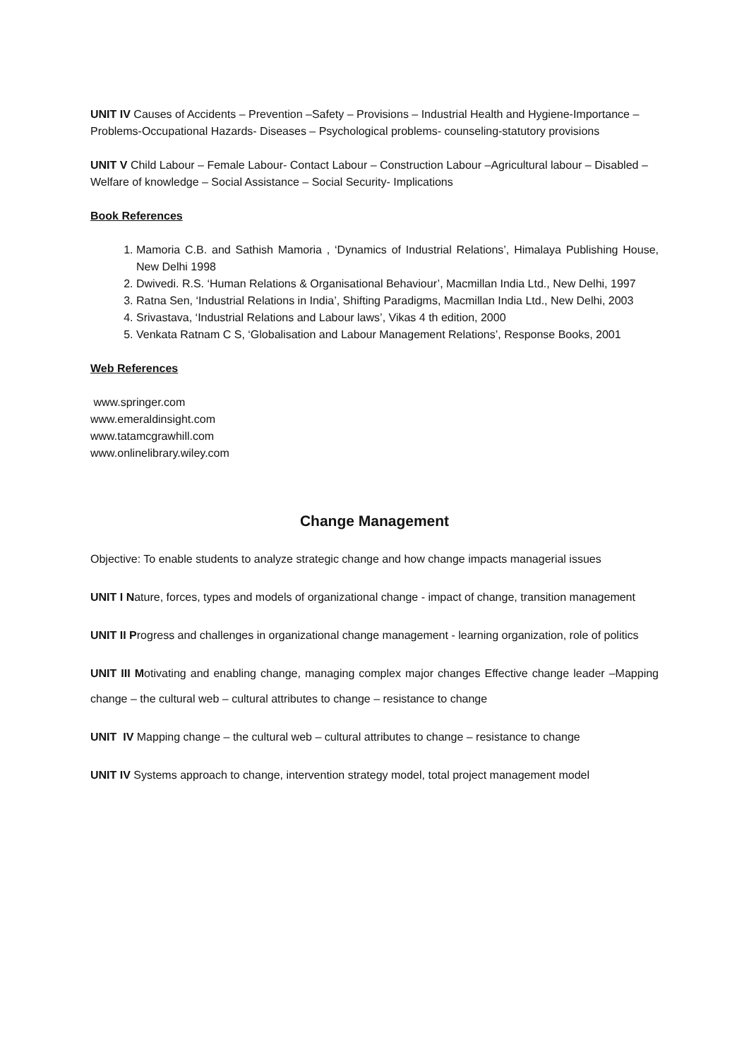UNIT IV Causes of Accidents – Prevention –Safety – Provisions – Industrial Health and Hygiene-Importance – Problems-Occupational Hazards- Diseases – Psychological problems- counseling-statutory provisions
UNIT V Child Labour – Female Labour- Contact Labour – Construction Labour –Agricultural labour – Disabled – Welfare of knowledge – Social Assistance – Social Security- Implications
Book References
1. Mamoria C.B. and Sathish Mamoria , ‘Dynamics of Industrial Relations’, Himalaya Publishing House, New Delhi 1998
2. Dwivedi. R.S. ‘Human Relations & Organisational Behaviour’, Macmillan India Ltd., New Delhi, 1997
3. Ratna Sen, ‘Industrial Relations in India’, Shifting Paradigms, Macmillan India Ltd., New Delhi, 2003
4. Srivastava, ‘Industrial Relations and Labour laws’, Vikas 4 th edition, 2000
5. Venkata Ratnam C S, ‘Globalisation and Labour Management Relations’, Response Books, 2001
Web References
www.springer.com
www.emeraldinsight.com
www.tatamcgrawhill.com
www.onlinelibrary.wiley.com
Change Management
Objective: To enable students to analyze strategic change and how change impacts managerial issues
UNIT I Nature, forces, types and models of organizational change - impact of change, transition management
UNIT II Progress and challenges in organizational change management - learning organization, role of politics
UNIT III Motivating and enabling change, managing complex major changes Effective change leader –Mapping change – the cultural web – cultural attributes to change – resistance to change
UNIT IV Mapping change – the cultural web – cultural attributes to change – resistance to change
UNIT IV Systems approach to change, intervention strategy model, total project management model